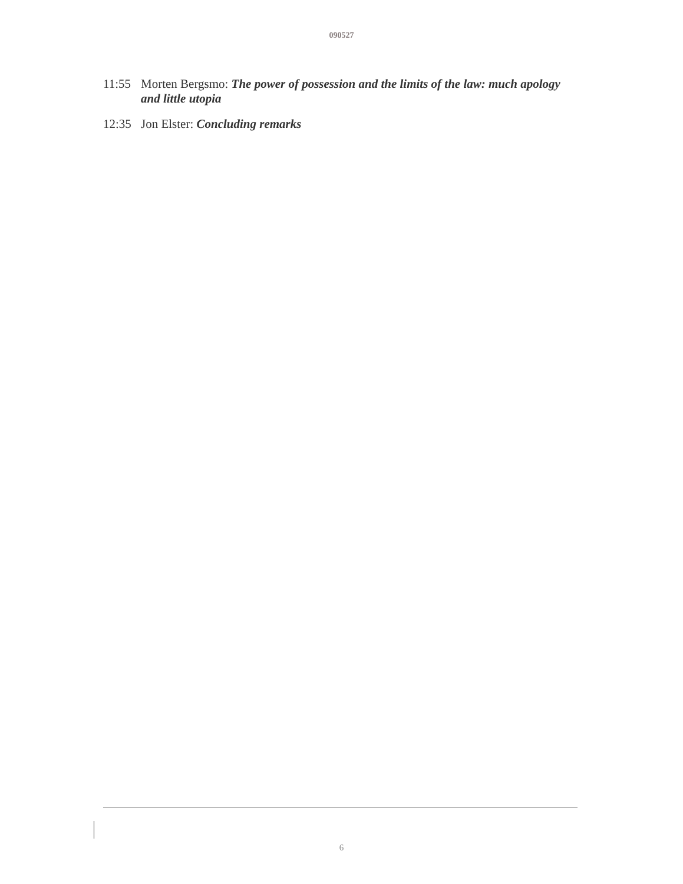090527
11:55 Morten Bergsmo: The power of possession and the limits of the law: much apology and little utopia
12:35 Jon Elster: Concluding remarks
6